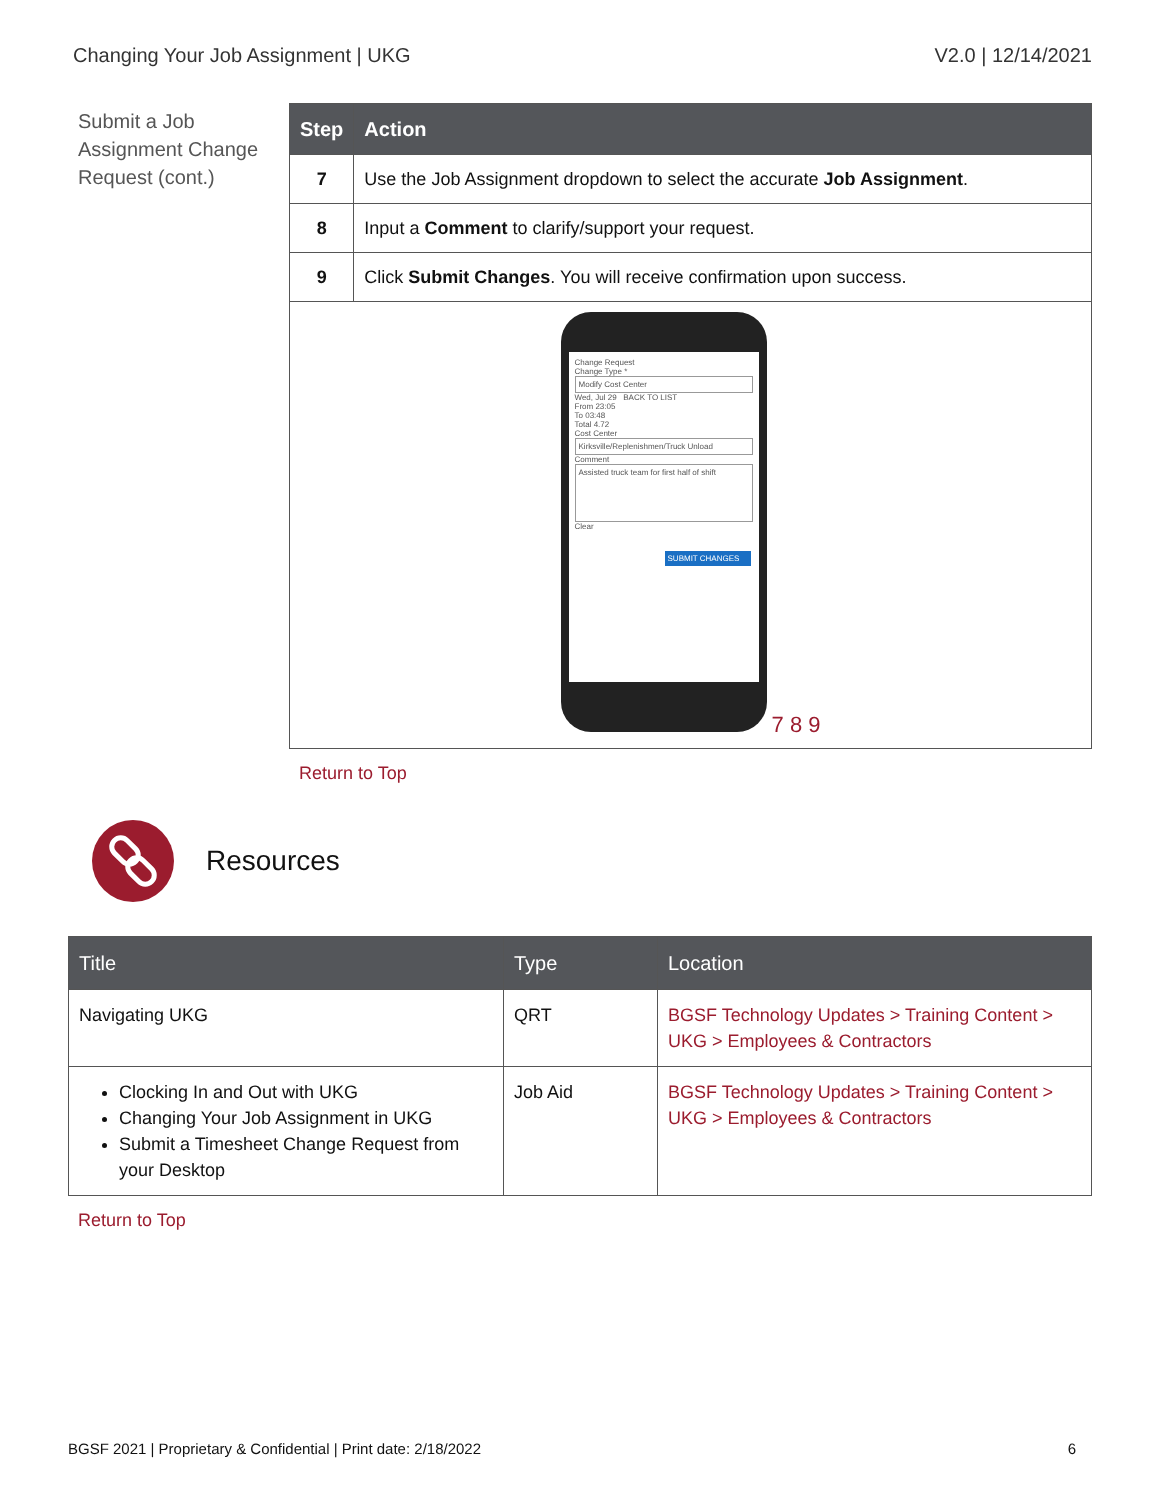Changing Your Job Assignment | UKG V2.0 | 12/14/2021
Submit a Job Assignment Change Request (cont.)
| Step | Action |
| --- | --- |
| 7 | Use the Job Assignment dropdown to select the accurate Job Assignment . |
| 8 | Input a Comment to clarify/support your request. |
| 9 | Click Submit Changes . You will receive confirmation upon success. |
| Change Request Change Type * Modify Cost Center Wed, Jul 29 BACK TO LIST From 23:05 To 03:48 Total 4.72 Cost Center Kirksville/Replenishmen/Truck Unload Comment Assisted truck team for first half of shift Clear SUBMIT CHANGES 7 8 9 | |
Return to Top
Resources
| Title | Type | Location |
| --- | --- | --- |
| Navigating UKG | QRT | BGSF Technology Updates > Training Content > UKG > Employees & Contractors |
| Clocking In and Out with UKG Changing Your Job Assignment in UKG Submit a Timesheet Change Request from your Desktop | Job Aid | BGSF Technology Updates > Training Content > UKG > Employees & Contractors |
Return to Top
BGSF 2021 | Proprietary & Confidential | Print date: 2/18/2022 6